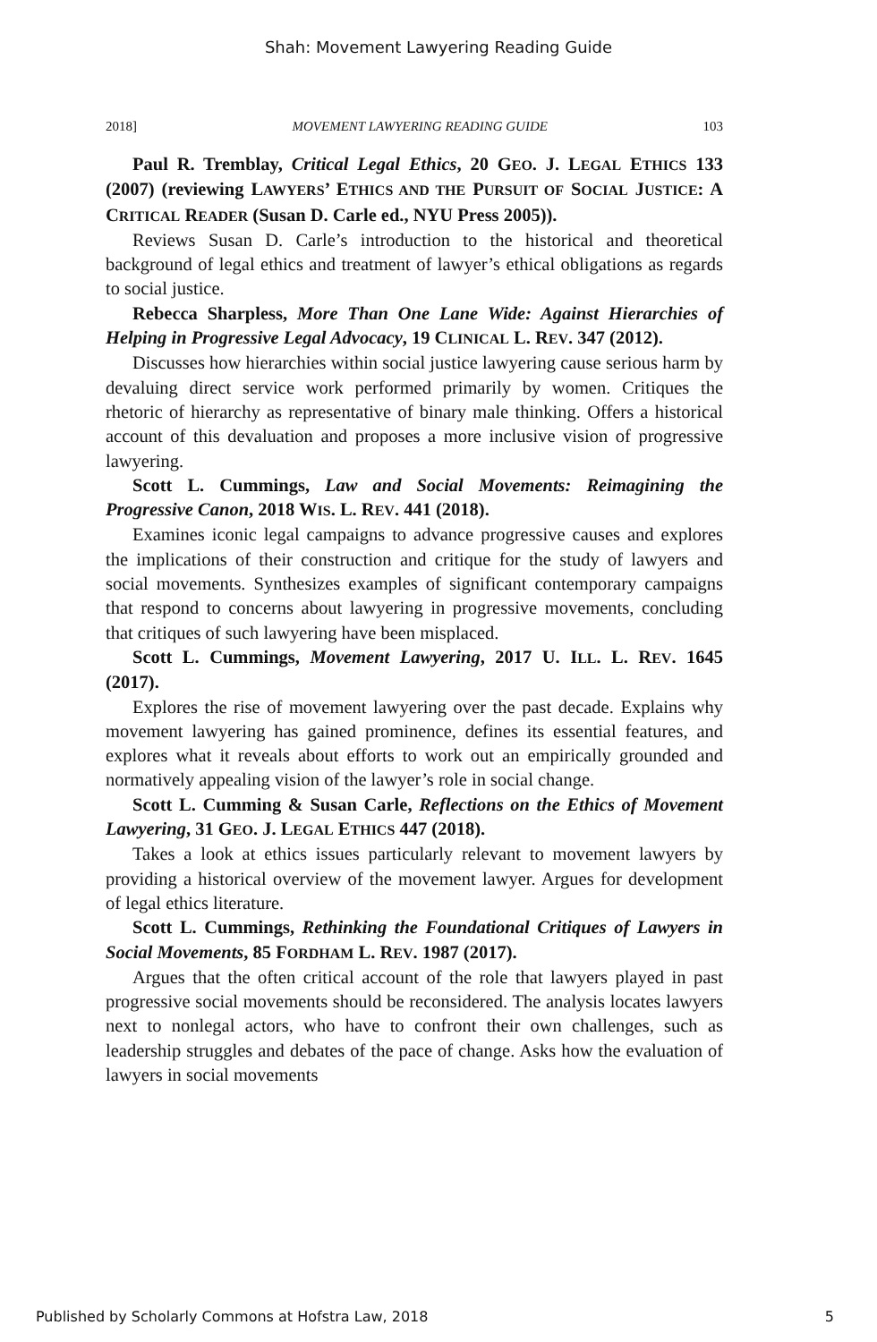Shah: Movement Lawyering Reading Guide
2018] MOVEMENT LAWYERING READING GUIDE 103
Paul R. Tremblay, Critical Legal Ethics, 20 GEO. J. LEGAL ETHICS 133 (2007) (reviewing LAWYERS’ ETHICS AND THE PURSUIT OF SOCIAL JUSTICE: A CRITICAL READER (Susan D. Carle ed., NYU Press 2005)).
Reviews Susan D. Carle’s introduction to the historical and theoretical background of legal ethics and treatment of lawyer’s ethical obligations as regards to social justice.
Rebecca Sharpless, More Than One Lane Wide: Against Hierarchies of Helping in Progressive Legal Advocacy, 19 CLINICAL L. REV. 347 (2012).
Discusses how hierarchies within social justice lawyering cause serious harm by devaluing direct service work performed primarily by women. Critiques the rhetoric of hierarchy as representative of binary male thinking. Offers a historical account of this devaluation and proposes a more inclusive vision of progressive lawyering.
Scott L. Cummings, Law and Social Movements: Reimagining the Progressive Canon, 2018 WIS. L. REV. 441 (2018).
Examines iconic legal campaigns to advance progressive causes and explores the implications of their construction and critique for the study of lawyers and social movements. Synthesizes examples of significant contemporary campaigns that respond to concerns about lawyering in progressive movements, concluding that critiques of such lawyering have been misplaced.
Scott L. Cummings, Movement Lawyering, 2017 U. ILL. L. REV. 1645 (2017).
Explores the rise of movement lawyering over the past decade. Explains why movement lawyering has gained prominence, defines its essential features, and explores what it reveals about efforts to work out an empirically grounded and normatively appealing vision of the lawyer’s role in social change.
Scott L. Cumming & Susan Carle, Reflections on the Ethics of Movement Lawyering, 31 GEO. J. LEGAL ETHICS 447 (2018).
Takes a look at ethics issues particularly relevant to movement lawyers by providing a historical overview of the movement lawyer. Argues for development of legal ethics literature.
Scott L. Cummings, Rethinking the Foundational Critiques of Lawyers in Social Movements, 85 FORDHAM L. REV. 1987 (2017).
Argues that the often critical account of the role that lawyers played in past progressive social movements should be reconsidered. The analysis locates lawyers next to nonlegal actors, who have to confront their own challenges, such as leadership struggles and debates of the pace of change. Asks how the evaluation of lawyers in social movements
Published by Scholarly Commons at Hofstra Law, 2018 5